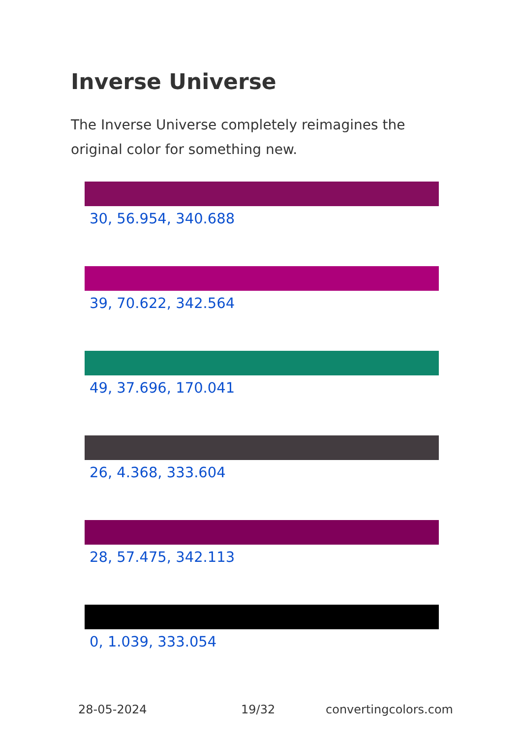Inverse Universe
The Inverse Universe completely reimagines the original color for something new.
30, 56.954, 340.688
39, 70.622, 342.564
49, 37.696, 170.041
26, 4.368, 333.604
28, 57.475, 342.113
0, 1.039, 333.054
28-05-2024 19/32 convertingcolors.com